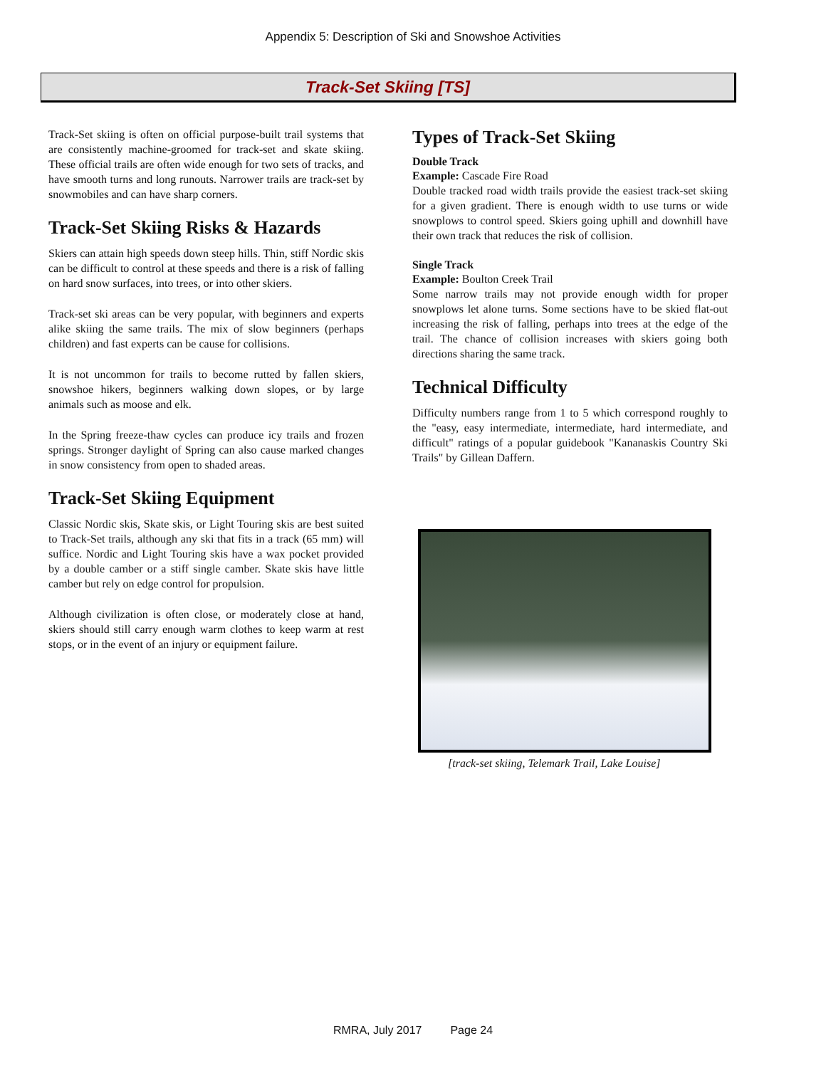Appendix 5: Description of Ski and Snowshoe Activities
Track-Set Skiing [TS]
Track-Set skiing is often on official purpose-built trail systems that are consistently machine-groomed for track-set and skate skiing. These official trails are often wide enough for two sets of tracks, and have smooth turns and long runouts. Narrower trails are track-set by snowmobiles and can have sharp corners.
Track-Set Skiing Risks & Hazards
Skiers can attain high speeds down steep hills. Thin, stiff Nordic skis can be difficult to control at these speeds and there is a risk of falling on hard snow surfaces, into trees, or into other skiers.
Track-set ski areas can be very popular, with beginners and experts alike skiing the same trails. The mix of slow beginners (perhaps children) and fast experts can be cause for collisions.
It is not uncommon for trails to become rutted by fallen skiers, snowshoe hikers, beginners walking down slopes, or by large animals such as moose and elk.
In the Spring freeze-thaw cycles can produce icy trails and frozen springs. Stronger daylight of Spring can also cause marked changes in snow consistency from open to shaded areas.
Track-Set Skiing Equipment
Classic Nordic skis, Skate skis, or Light Touring skis are best suited to Track-Set trails, although any ski that fits in a track (65 mm) will suffice. Nordic and Light Touring skis have a wax pocket provided by a double camber or a stiff single camber. Skate skis have little camber but rely on edge control for propulsion.
Although civilization is often close, or moderately close at hand, skiers should still carry enough warm clothes to keep warm at rest stops, or in the event of an injury or equipment failure.
Types of Track-Set Skiing
Double Track
Example: Cascade Fire Road
Double tracked road width trails provide the easiest track-set skiing for a given gradient. There is enough width to use turns or wide snowplows to control speed. Skiers going uphill and downhill have their own track that reduces the risk of collision.
Single Track
Example: Boulton Creek Trail
Some narrow trails may not provide enough width for proper snowplows let alone turns. Some sections have to be skied flat-out increasing the risk of falling, perhaps into trees at the edge of the trail. The chance of collision increases with skiers going both directions sharing the same track.
Technical Difficulty
Difficulty numbers range from 1 to 5 which correspond roughly to the "easy, easy intermediate, intermediate, hard intermediate, and difficult" ratings of a popular guidebook "Kananaskis Country Ski Trails" by Gillean Daffern.
[track-set skiing, Telemark Trail, Lake Louise]
RMRA, July 2017 Page 24